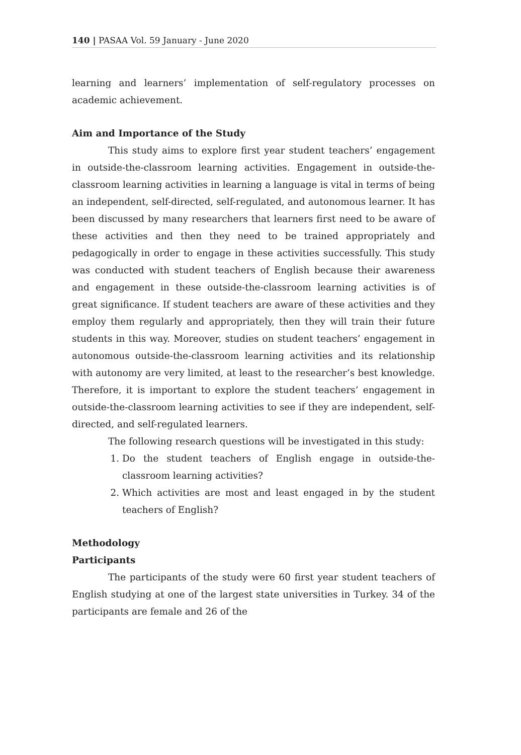140 | PASAA Vol. 59 January - June 2020
learning and learners’ implementation of self-regulatory processes on academic achievement.
Aim and Importance of the Study
This study aims to explore first year student teachers’ engagement in outside-the-classroom learning activities. Engagement in outside-the-classroom learning activities in learning a language is vital in terms of being an independent, self-directed, self-regulated, and autonomous learner. It has been discussed by many researchers that learners first need to be aware of these activities and then they need to be trained appropriately and pedagogically in order to engage in these activities successfully. This study was conducted with student teachers of English because their awareness and engagement in these outside-the-classroom learning activities is of great significance. If student teachers are aware of these activities and they employ them regularly and appropriately, then they will train their future students in this way. Moreover, studies on student teachers’ engagement in autonomous outside-the-classroom learning activities and its relationship with autonomy are very limited, at least to the researcher’s best knowledge. Therefore, it is important to explore the student teachers’ engagement in outside-the-classroom learning activities to see if they are independent, self-directed, and self-regulated learners.
The following research questions will be investigated in this study:
1. Do the student teachers of English engage in outside-the-classroom learning activities?
2. Which activities are most and least engaged in by the student teachers of English?
Methodology
Participants
The participants of the study were 60 first year student teachers of English studying at one of the largest state universities in Turkey. 34 of the participants are female and 26 of the